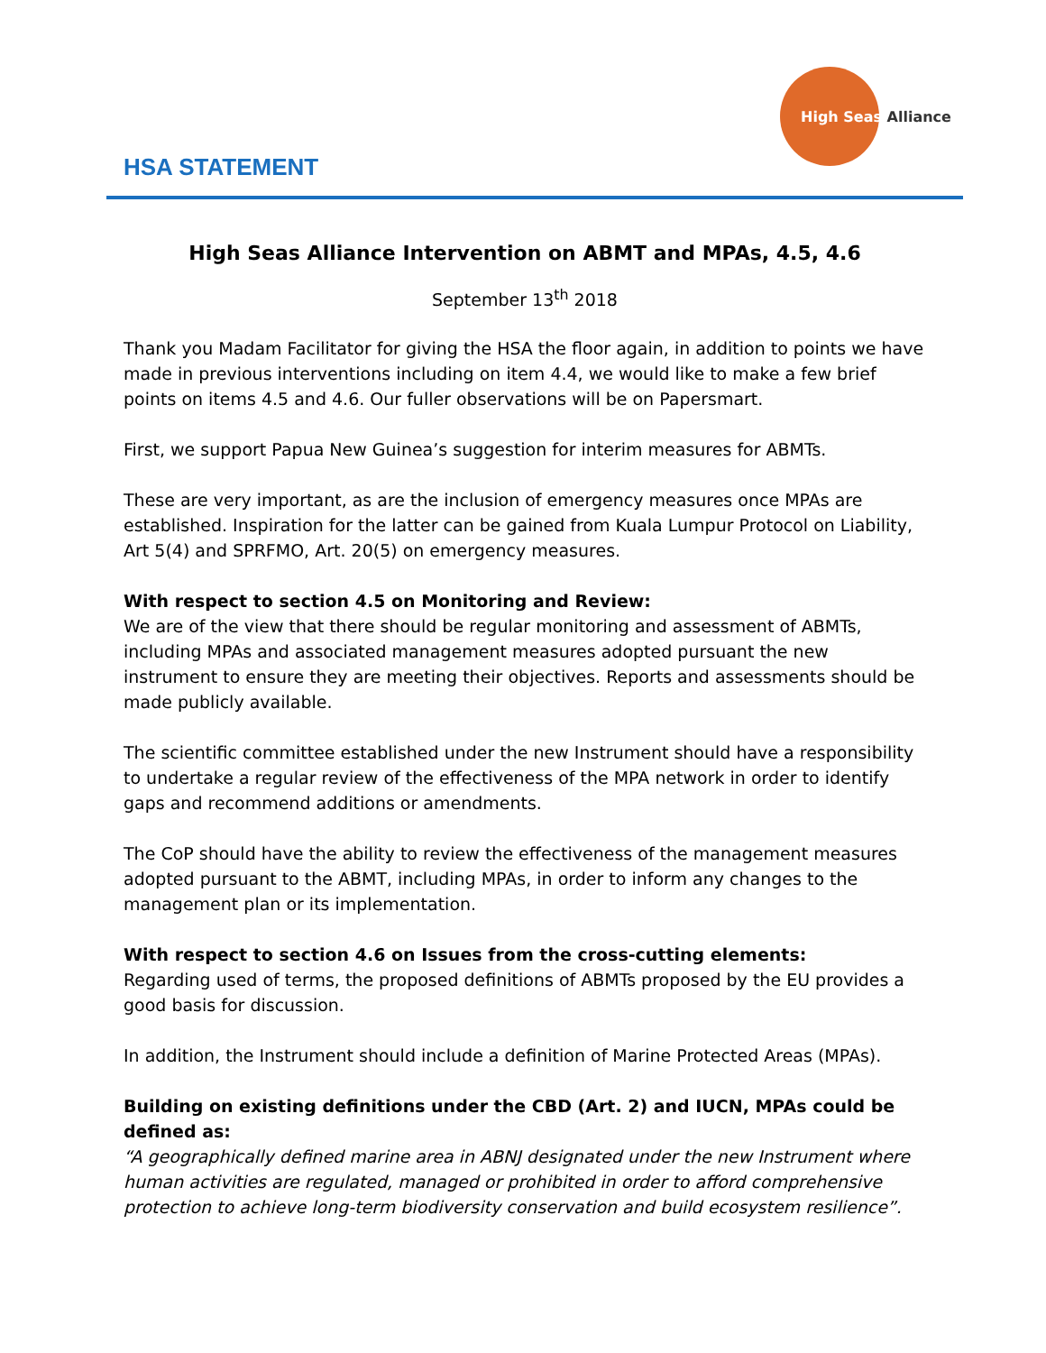High Seas Alliance
HSA STATEMENT
High Seas Alliance Intervention on ABMT and MPAs, 4.5, 4.6
September 13<sup>th</sup> 2018
Thank you Madam Facilitator for giving the HSA the floor again, in addition to points we have made in previous interventions including on item 4.4, we would like to make a few brief points on items 4.5 and 4.6. Our fuller observations will be on Papersmart.
First, we support Papua New Guinea’s suggestion for interim measures for ABMTs.
These are very important, as are the inclusion of emergency measures once MPAs are established. Inspiration for the latter can be gained from Kuala Lumpur Protocol on Liability, Art 5(4) and SPRFMO, Art. 20(5) on emergency measures.
With respect to section 4.5 on Monitoring and Review:
We are of the view that there should be regular monitoring and assessment of ABMTs, including MPAs and associated management measures adopted pursuant the new instrument to ensure they are meeting their objectives. Reports and assessments should be made publicly available.
The scientific committee established under the new Instrument should have a responsibility to undertake a regular review of the effectiveness of the MPA network in order to identify gaps and recommend additions or amendments.
The CoP should have the ability to review the effectiveness of the management measures adopted pursuant to the ABMT, including MPAs, in order to inform any changes to the management plan or its implementation.
With respect to section 4.6 on Issues from the cross-cutting elements:
Regarding used of terms, the proposed definitions of ABMTs proposed by the EU provides a good basis for discussion.
In addition, the Instrument should include a definition of Marine Protected Areas (MPAs).
Building on existing definitions under the CBD (Art. 2) and IUCN, MPAs could be defined as:
“A geographically defined marine area in ABNJ designated under the new Instrument where human activities are regulated, managed or prohibited in order to afford comprehensive protection to achieve long-term biodiversity conservation and build ecosystem resilience”.